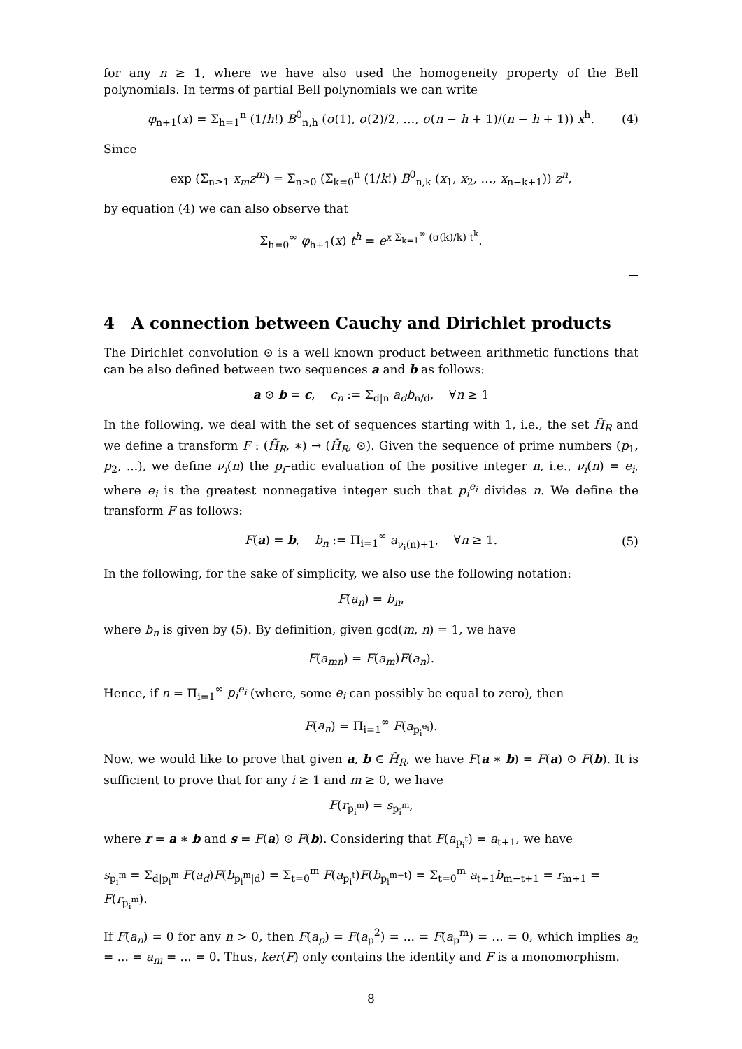for any n ≥ 1, where we have also used the homogeneity property of the Bell polynomials. In terms of partial Bell polynomials we can write
φ<sub>n+1</sub>(x) = Σ<sub>h=1</sub><sup>n</sup> (1/h!) B<sup>0</sup><sub>n,h</sub> (σ(1), σ(2)/2, …, σ(n − h + 1)/(n − h + 1)) x<sup>h</sup>. (4)
Since
exp (Σ<sub>n≥1</sub> x<sub>m</sub>z<sup>m</sup>) = Σ<sub>n≥0</sub> (Σ<sub>k=0</sub><sup>n</sup> (1/k!) B<sup>0</sup><sub>n,k</sub> (x<sub>1</sub>, x<sub>2</sub>, …, x<sub>n−k+1</sub>)) z<sup>n</sup>,
by equation (4) we can also observe that
Σ<sub>h=0</sub><sup>∞</sup> φ<sub>h+1</sub>(x) t<sup>h</sup> = e<sup>x Σ<sub>k=1</sub><sup>∞</sup> (σ(k)/k) t<sup>k</sup></sup>.
4 A connection between Cauchy and Dirichlet products
The Dirichlet convolution ⊙ is a well known product between arithmetic functions that can be also defined between two sequences a and b as follows:
a ⊙ b = c, c<sub>n</sub> := Σ<sub>d|n</sub> a<sub>d</sub>b<sub>n/d</sub>, ∀n ≥ 1
In the following, we deal with the set of sequences starting with 1, i.e., the set H̃<sub>R</sub> and we define a transform F : (H̃<sub>R</sub>, ∗) → (H̃<sub>R</sub>, ⊙). Given the sequence of prime numbers (p<sub>1</sub>, p<sub>2</sub>, ...), we define ν<sub>i</sub>(n) the p<sub>i</sub>–adic evaluation of the positive integer n, i.e., ν<sub>i</sub>(n) = e<sub>i</sub>, where e<sub>i</sub> is the greatest nonnegative integer such that p<sub>i</sub><sup>e<sub>i</sub></sup> divides n. We define the transform F as follows:
F(a) = b, b<sub>n</sub> := Π<sub>i=1</sub><sup>∞</sup> a<sub>ν<sub>i</sub>(n)+1</sub>, ∀n ≥ 1. (5)
In the following, for the sake of simplicity, we also use the following notation:
F(a<sub>n</sub>) = b<sub>n</sub>,
where b<sub>n</sub> is given by (5). By definition, given gcd(m, n) = 1, we have
F(a<sub>mn</sub>) = F(a<sub>m</sub>)F(a<sub>n</sub>).
Hence, if n = Π<sub>i=1</sub><sup>∞</sup> p<sub>i</sub><sup>e<sub>i</sub></sup> (where, some e<sub>i</sub> can possibly be equal to zero), then
F(a<sub>n</sub>) = Π<sub>i=1</sub><sup>∞</sup> F(a<sub>p<sub>i</sub><sup>e<sub>i</sub></sup></sub>).
Now, we would like to prove that given a, b ∈ H̃<sub>R</sub>, we have F(a ∗ b) = F(a) ⊙ F(b). It is sufficient to prove that for any i ≥ 1 and m ≥ 0, we have
F(r<sub>p<sub>i</sub><sup>m</sup></sub>) = s<sub>p<sub>i</sub><sup>m</sup></sub>,
where r = a ∗ b and s = F(a) ⊙ F(b). Considering that F(a<sub>p<sub>i</sub><sup>t</sup></sub>) = a<sub>t+1</sub>, we have
s<sub>p<sub>i</sub><sup>m</sup></sub> = Σ<sub>d|p<sub>i</sub><sup>m</sup></sub> F(a<sub>d</sub>)F(b<sub>p<sub>i</sub><sup>m</sup>|d</sub>) = Σ<sub>t=0</sub><sup>m</sup> F(a<sub>p<sub>i</sub><sup>t</sup></sub>)F(b<sub>p<sub>i</sub><sup>m−t</sup></sub>) = Σ<sub>t=0</sub><sup>m</sup> a<sub>t+1</sub>b<sub>m−t+1</sub> = r<sub>m+1</sub> = F(r<sub>p<sub>i</sub><sup>m</sup></sub>).
If F(a<sub>n</sub>) = 0 for any n > 0, then F(a<sub>p</sub>) = F(a<sub>p</sub><sup>2</sup>) = ... = F(a<sub>p</sub><sup>m</sup>) = ... = 0, which implies a<sub>2</sub> = ... = a<sub>m</sub> = ... = 0. Thus, ker(F) only contains the identity and F is a monomorphism.
8